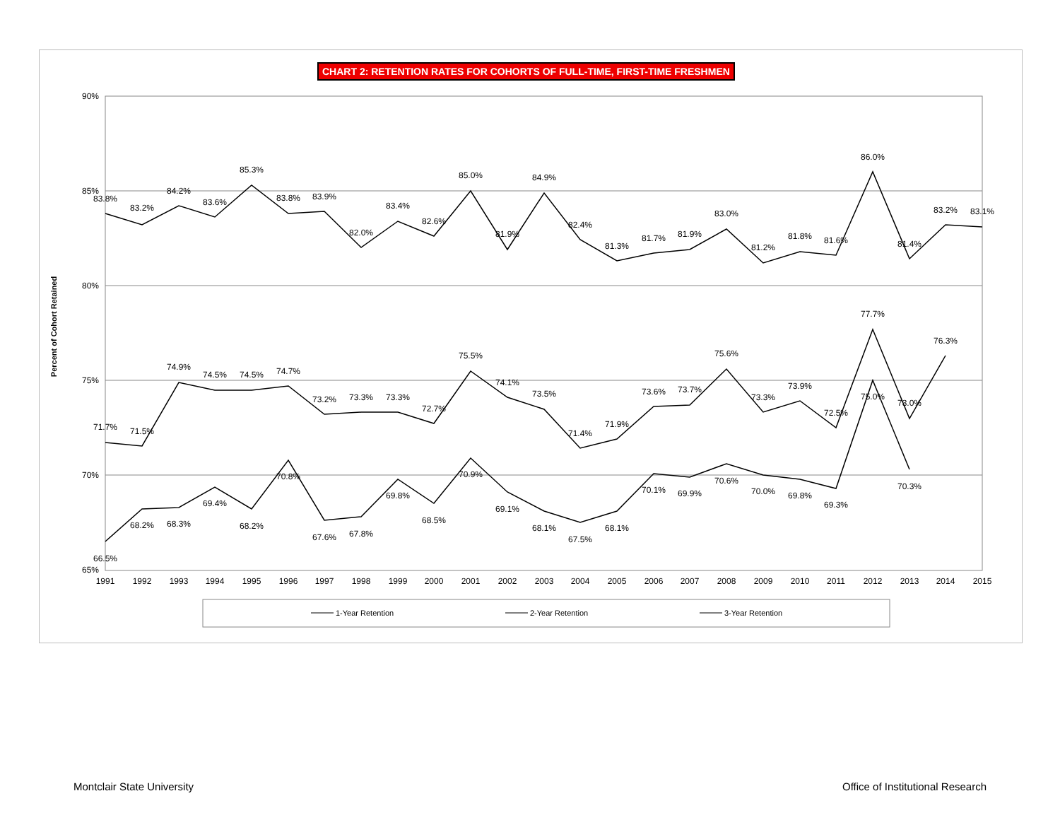CHART 2: RETENTION RATES FOR COHORTS OF FULL-TIME, FIRST-TIME FRESHMEN
90%
85%
80%
75%
70%
65%
Percent of Cohort Retained
1991
1992
1993
1994
1995
1996
1997
1998
1999
2000
2001
2002
2003
2004
2005
2006
2007
2008
2009
2010
2011
2012
2013
2014
2015
83.8%
83.2%
84.2%
83.6%
85.3%
83.8%
83.9%
82.0%
83.4%
82.6%
85.0%
81.9%
84.9%
82.4%
81.3%
81.7%
81.9%
83.0%
81.2%
81.8%
81.6%
86.0%
81.4%
83.2%
83.1%
71.7%
71.5%
74.9%
74.5%
74.5%
74.7%
73.2%
73.3%
73.3%
72.7%
75.5%
74.1%
73.5%
71.4%
71.9%
73.6%
73.7%
75.6%
73.3%
73.9%
72.5%
77.7%
73.0%
76.3%
66.5%
68.2%
68.3%
69.4%
68.2%
70.8%
67.6%
67.8%
69.8%
68.5%
70.9%
69.1%
68.1%
67.5%
68.1%
70.1%
69.9%
70.6%
70.0%
69.8%
69.3%
75.0%
70.3%
1-Year Retention
2-Year Retention
3-Year Retention
Montclair State University
Office of Institutional Research